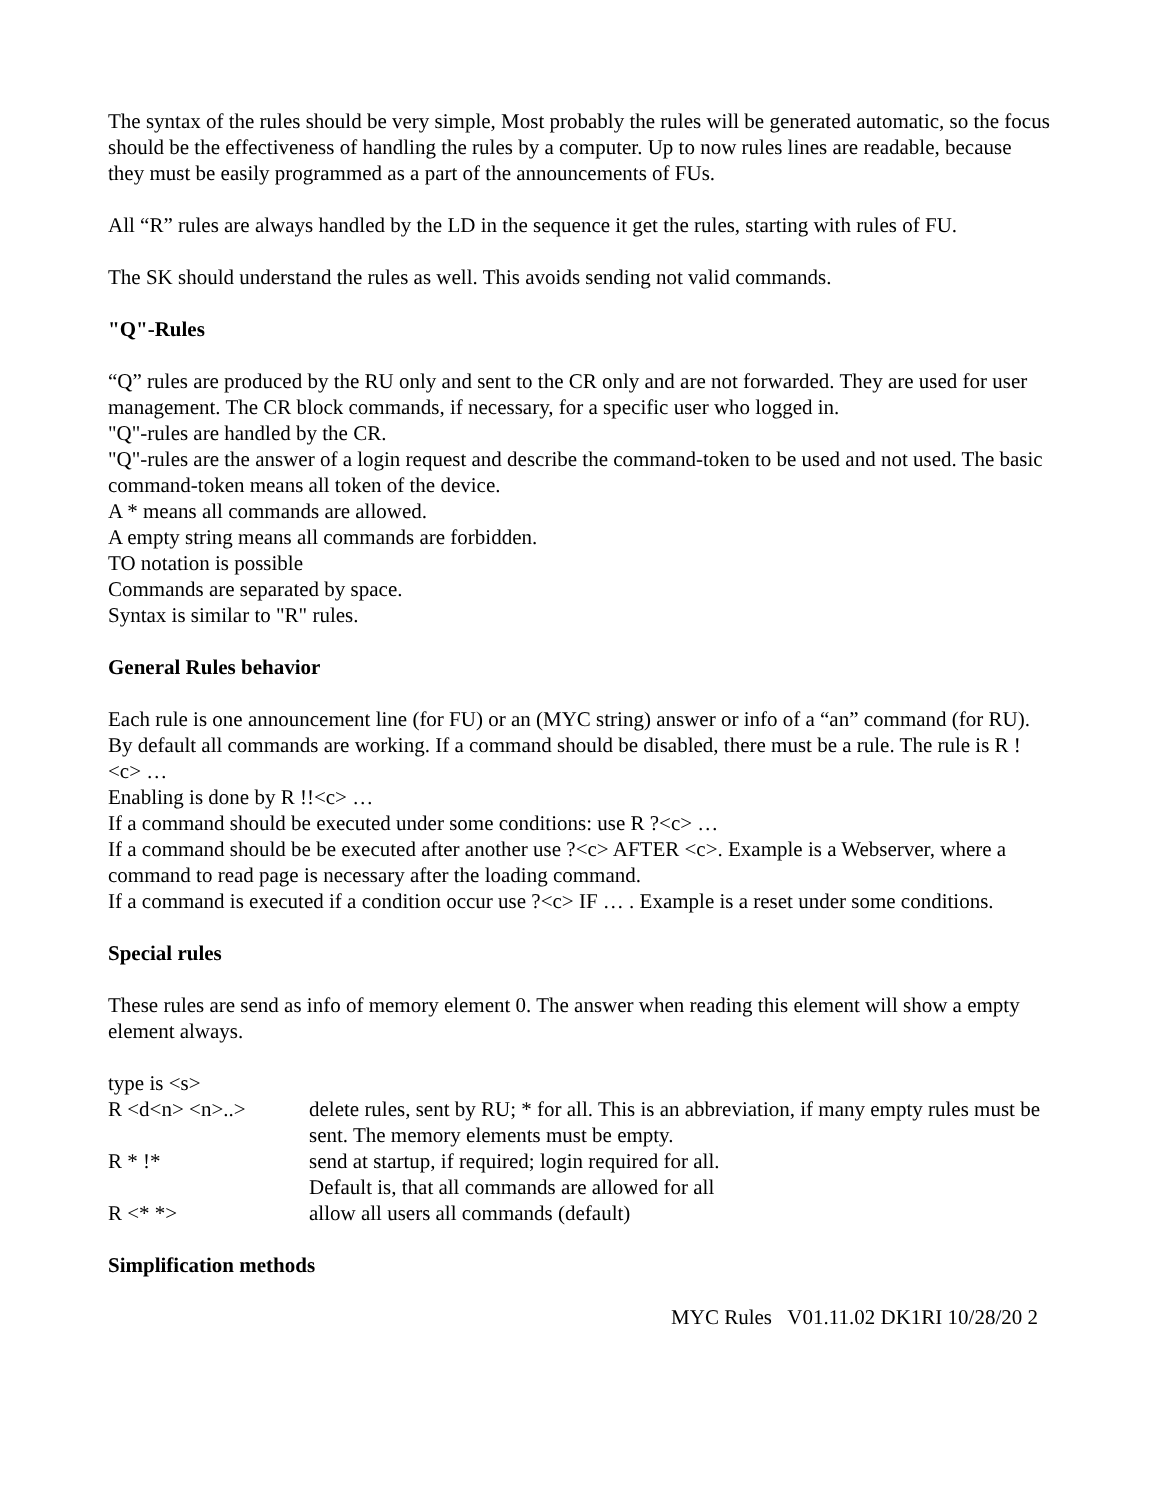The syntax of the rules should be very simple, Most probably the rules will be generated automatic, so the focus should be the effectiveness of handling the rules by a computer. Up to now rules lines are readable, because they must be easily programmed as a part of the announcements of FUs.
All “R” rules are always handled by the LD in the sequence it get the rules, starting with rules of FU.
The SK should understand the rules as well. This avoids sending not valid commands.
"Q"-Rules
“Q” rules are produced by the RU only and sent to the CR only and are not forwarded. They are used for user management. The CR block commands, if necessary, for a specific user who logged in.
"Q"-rules are handled by the CR.
"Q"-rules are the answer of a login request and describe the command-token to be used and not used. The basic command-token means all token of the device.
A * means all commands are allowed.
A empty string means all commands are forbidden.
TO notation is possible
Commands are separated by space.
Syntax is similar to "R" rules.
General Rules behavior
Each rule is one announcement line (for FU) or an (MYC string) answer or info of a “an” command (for RU).
By default all commands are working. If a command should be disabled, there must be a rule. The rule is R !<c> …
Enabling is done by R !!<c> …
If a command should be executed under some conditions: use R ?<c> …
If a command should be be executed after another use ?<c> AFTER <c>. Example is a Webserver, where a command to read page is necessary after the loading command.
If a command is executed if a condition occur use ?<c> IF … . Example is a reset under some conditions.
Special rules
These rules are send as info of memory element 0. The answer when reading this element will show a empty element always.
| type is <s> | |
| R <d<n> <n>..> | delete rules, sent by RU; * for all. This is an abbreviation, if many empty rules must be sent. The memory elements must be empty. |
| R * !* | send at startup, if required; login required for all. Default is, that all commands are allowed for all |
| R <* *> | allow all users all commands (default) |
Simplification methods
MYC Rules V01.11.02 DK1RI 10/28/20 2